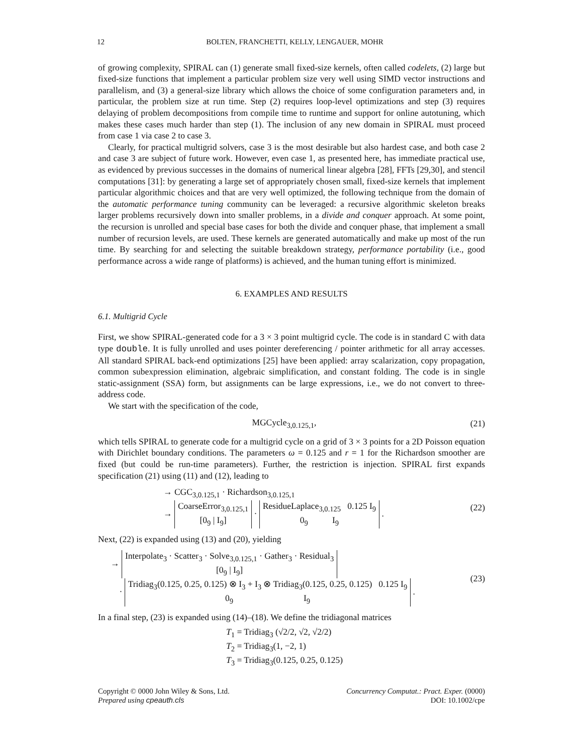12 BOLTEN, FRANCHETTI, KELLY, LENGAUER, MOHR
of growing complexity, SPIRAL can (1) generate small fixed-size kernels, often called codelets, (2) large but fixed-size functions that implement a particular problem size very well using SIMD vector instructions and parallelism, and (3) a general-size library which allows the choice of some configuration parameters and, in particular, the problem size at run time. Step (2) requires loop-level optimizations and step (3) requires delaying of problem decompositions from compile time to runtime and support for online autotuning, which makes these cases much harder than step (1). The inclusion of any new domain in SPIRAL must proceed from case 1 via case 2 to case 3.
Clearly, for practical multigrid solvers, case 3 is the most desirable but also hardest case, and both case 2 and case 3 are subject of future work. However, even case 1, as presented here, has immediate practical use, as evidenced by previous successes in the domains of numerical linear algebra [28], FFTs [29,30], and stencil computations [31]: by generating a large set of appropriately chosen small, fixed-size kernels that implement particular algorithmic choices and that are very well optimized, the following technique from the domain of the automatic performance tuning community can be leveraged: a recursive algorithmic skeleton breaks larger problems recursively down into smaller problems, in a divide and conquer approach. At some point, the recursion is unrolled and special base cases for both the divide and conquer phase, that implement a small number of recursion levels, are used. These kernels are generated automatically and make up most of the run time. By searching for and selecting the suitable breakdown strategy, performance portability (i.e., good performance across a wide range of platforms) is achieved, and the human tuning effort is minimized.
6. EXAMPLES AND RESULTS
6.1. Multigrid Cycle
First, we show SPIRAL-generated code for a 3 × 3 point multigrid cycle. The code is in standard C with data type double. It is fully unrolled and uses pointer dereferencing / pointer arithmetic for all array accesses. All standard SPIRAL back-end optimizations [25] have been applied: array scalarization, copy propagation, common subexpression elimination, algebraic simplification, and constant folding. The code is in single static-assignment (SSA) form, but assignments can be large expressions, i.e., we do not convert to three-address code.
We start with the specification of the code,
MGCycle<sub>3,0.125,1</sub>, (21)
which tells SPIRAL to generate code for a multigrid cycle on a grid of 3 × 3 points for a 2D Poisson equation with Dirichlet boundary conditions. The parameters ω = 0.125 and r = 1 for the Richardson smoother are fixed (but could be run-time parameters). Further, the restriction is injection. SPIRAL first expands specification (21) using (11) and (12), leading to
→ CGC<sub>3,0.125,1</sub> · Richardson<sub>3,0.125,1</sub>
→ CoarseError<sub>3,0.125,1</sub>
[0<sub>9</sub> | I<sub>9</sub>] · ResidueLaplace<sub>3,0.125</sub> 0.125 I<sub>9</sub>
0<sub>9</sub> I<sub>9</sub> . (22)
Next, (22) is expanded using (13) and (20), yielding
→ Interpolate<sub>3</sub> · Scatter<sub>3</sub> · Solve<sub>3,0.125,1</sub> · Gather<sub>3</sub> · Residual<sub>3</sub>
[0<sub>9</sub> | I<sub>9</sub>]
· Tridiag<sub>3</sub>(0.125, 0.25, 0.125) ⊗ I<sub>3</sub> + I<sub>3</sub> ⊗ Tridiag<sub>3</sub>(0.125, 0.25, 0.125) 0.125 I<sub>9</sub>
0<sub>9</sub> I<sub>9</sub> . (23)
In a final step, (23) is expanded using (14)–(18). We define the tridiagonal matrices
T<sub>1</sub> = Tridiag<sub>3</sub> (√2/2, √2, √2/2)
T<sub>2</sub> = Tridiag<sub>3</sub>(1, −2, 1)
T<sub>3</sub> = Tridiag<sub>3</sub>(0.125, 0.25, 0.125)
Copyright © 0000 John Wiley & Sons, Ltd.
Prepared using cpeauth.cls Concurrency Computat.: Pract. Exper. (0000)
DOI: 10.1002/cpe